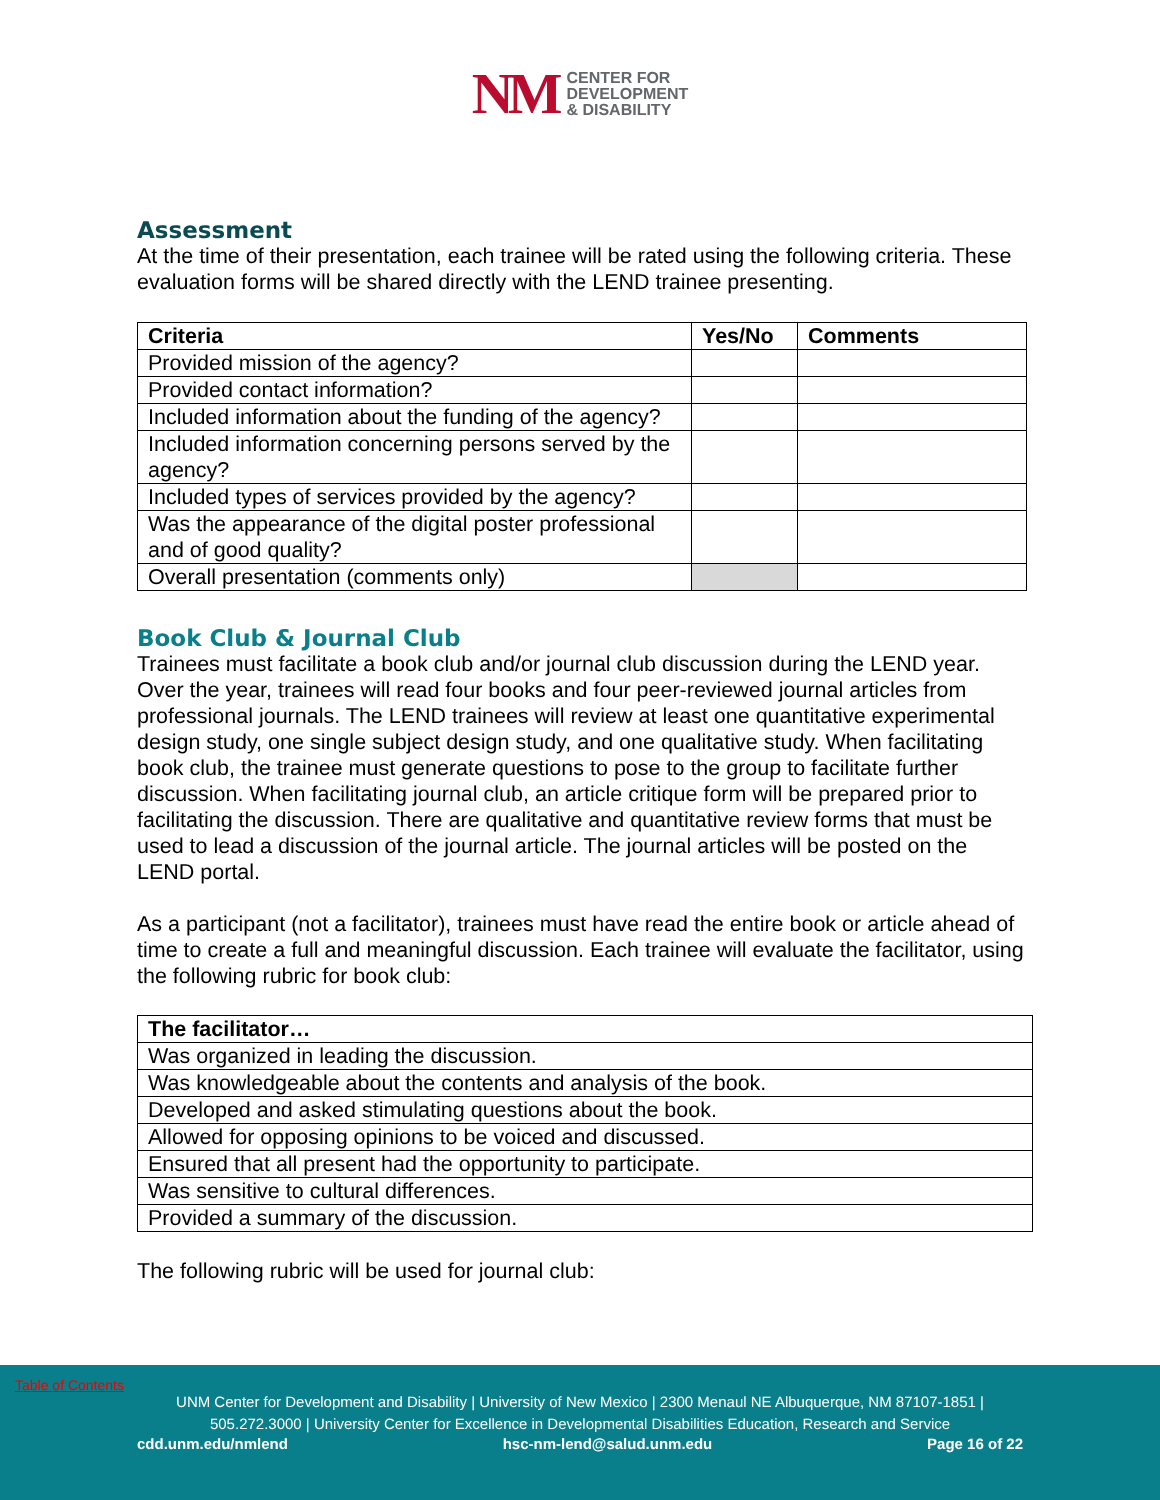NM CENTER FOR
DEVELOPMENT
& DISABILITY
Assessment
At the time of their presentation, each trainee will be rated using the following criteria. These evaluation forms will be shared directly with the LEND trainee presenting.
| Criteria | Yes/No | Comments |
| --- | --- | --- |
| Provided mission of the agency? | | |
| Provided contact information? | | |
| Included information about the funding of the agency? | | |
| Included information concerning persons served by the agency? | | |
| Included types of services provided by the agency? | | |
| Was the appearance of the digital poster professional and of good quality? | | |
| Overall presentation (comments only) | | |
Book Club & Journal Club
Trainees must facilitate a book club and/or journal club discussion during the LEND year. Over the year, trainees will read four books and four peer-reviewed journal articles from professional journals. The LEND trainees will review at least one quantitative experimental design study, one single subject design study, and one qualitative study. When facilitating book club, the trainee must generate questions to pose to the group to facilitate further discussion. When facilitating journal club, an article critique form will be prepared prior to facilitating the discussion. There are qualitative and quantitative review forms that must be used to lead a discussion of the journal article. The journal articles will be posted on the LEND portal.
As a participant (not a facilitator), trainees must have read the entire book or article ahead of time to create a full and meaningful discussion. Each trainee will evaluate the facilitator, using the following rubric for book club:
| The facilitator… |
| --- |
| Was organized in leading the discussion. |
| Was knowledgeable about the contents and analysis of the book. |
| Developed and asked stimulating questions about the book. |
| Allowed for opposing opinions to be voiced and discussed. |
| Ensured that all present had the opportunity to participate. |
| Was sensitive to cultural differences. |
| Provided a summary of the discussion. |
The following rubric will be used for journal club:
Table of Contents
UNM Center for Development and Disability | University of New Mexico | 2300 Menaul NE Albuquerque, NM 87107-1851 |
505.272.3000 | University Center for Excellence in Developmental Disabilities Education, Research and Service
cdd.unm.edu/nmlend hsc-nm-lend@salud.unm.edu Page 16 of 22